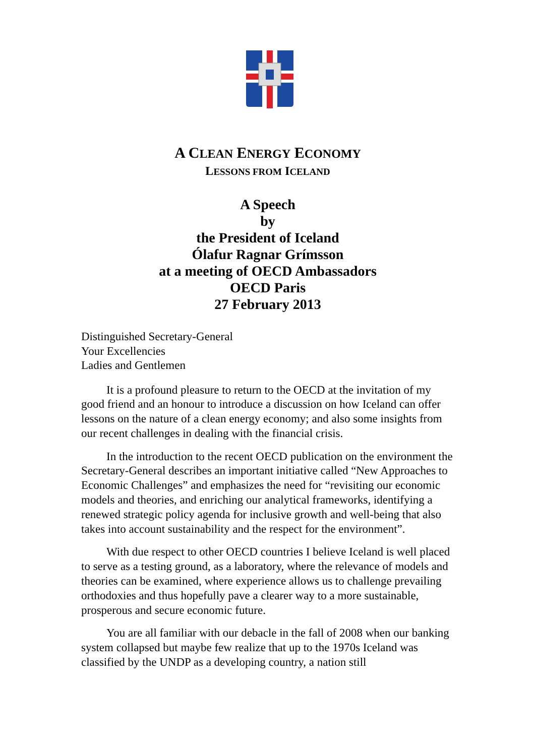A CLEAN ENERGY ECONOMY
LESSONS FROM ICELAND
A Speech
by
the President of Iceland
Ólafur Ragnar Grímsson
at a meeting of OECD Ambassadors
OECD Paris
27 February 2013
Distinguished Secretary-General
Your Excellencies
Ladies and Gentlemen
It is a profound pleasure to return to the OECD at the invitation of my good friend and an honour to introduce a discussion on how Iceland can offer lessons on the nature of a clean energy economy; and also some insights from our recent challenges in dealing with the financial crisis.
In the introduction to the recent OECD publication on the environment the Secretary-General describes an important initiative called “New Approaches to Economic Challenges” and emphasizes the need for “revisiting our economic models and theories, and enriching our analytical frameworks, identifying a renewed strategic policy agenda for inclusive growth and well-being that also takes into account sustainability and the respect for the environment”.
With due respect to other OECD countries I believe Iceland is well placed to serve as a testing ground, as a laboratory, where the relevance of models and theories can be examined, where experience allows us to challenge prevailing orthodoxies and thus hopefully pave a clearer way to a more sustainable, prosperous and secure economic future.
You are all familiar with our debacle in the fall of 2008 when our banking system collapsed but maybe few realize that up to the 1970s Iceland was classified by the UNDP as a developing country, a nation still